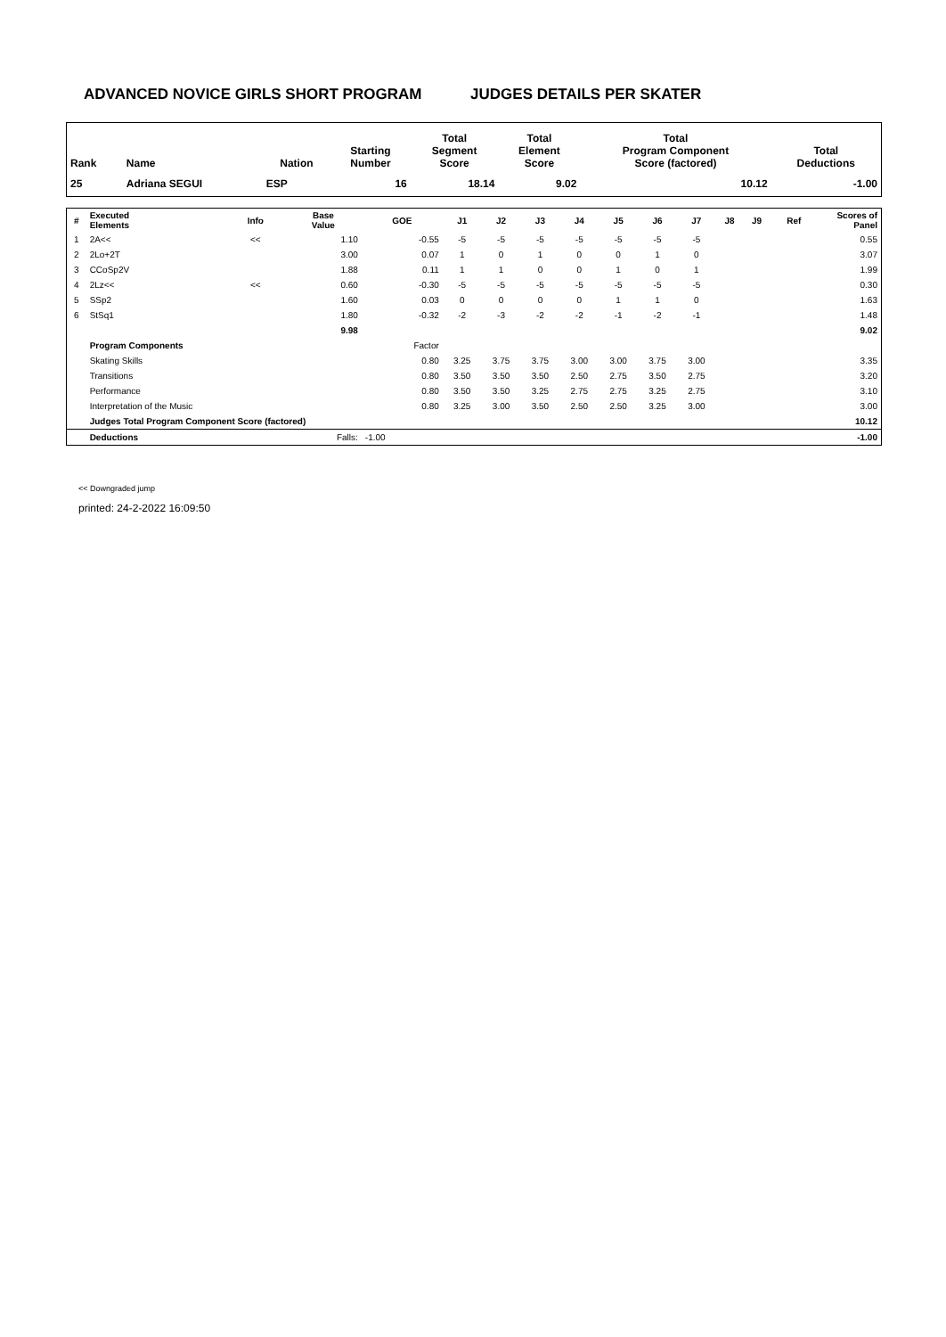ADVANCED NOVICE GIRLS SHORT PROGRAM JUDGES DETAILS PER SKATER
| Rank | Name | Nation | Starting Number | Total Segment Score | Total Element Score | Total Program Component Score (factored) | Total Deductions |
| --- | --- | --- | --- | --- | --- | --- | --- |
| 25 | Adriana SEGUI | ESP | 16 | 18.14 | 9.02 | 10.12 | -1.00 |
| # | Executed Elements | Info | Base Value | GOE | J1 | J2 | J3 | J4 | J5 | J6 | J7 | J8 | J9 | Ref | Scores of Panel |
| --- | --- | --- | --- | --- | --- | --- | --- | --- | --- | --- | --- | --- | --- | --- | --- |
| 1 | 2A<< | << | 1.10 | -0.55 | -5 | -5 | -5 | -5 | -5 | -5 | -5 | | | | 0.55 |
| 2 | 2Lo+2T | | 3.00 | 0.07 | 1 | 0 | 1 | 0 | 0 | 1 | 0 | | | | 3.07 |
| 3 | CCoSp2V | | 1.88 | 0.11 | 1 | 1 | 0 | 0 | 1 | 0 | 1 | | | | 1.99 |
| 4 | 2Lz<< | << | 0.60 | -0.30 | -5 | -5 | -5 | -5 | -5 | -5 | -5 | | | | 0.30 |
| 5 | SSp2 | | 1.60 | 0.03 | 0 | 0 | 0 | 0 | 1 | 1 | 0 | | | | 1.63 |
| 6 | StSq1 | | 1.80 | -0.32 | -2 | -3 | -2 | -2 | -1 | -2 | -1 | | | | 1.48 |
| | | | 9.98 | | | | | | | | | | | | 9.02 |
| | Program Components | | | Factor | | | | | | | | | | | |
| | Skating Skills | | | 0.80 | 3.25 | 3.75 | 3.75 | 3.00 | 3.00 | 3.75 | 3.00 | | | | 3.35 |
| | Transitions | | | 0.80 | 3.50 | 3.50 | 3.50 | 2.50 | 2.75 | 3.50 | 2.75 | | | | 3.20 |
| | Performance | | | 0.80 | 3.50 | 3.50 | 3.25 | 2.75 | 2.75 | 3.25 | 2.75 | | | | 3.10 |
| | Interpretation of the Music | | | 0.80 | 3.25 | 3.00 | 3.50 | 2.50 | 2.50 | 3.25 | 3.00 | | | | 3.00 |
| | Judges Total Program Component Score (factored) | | | | | | | | | | | | | | 10.12 |
| | Deductions | | Falls: | -1.00 | | | | | | | | | | | -1.00 |
<< Downgraded jump
printed: 24-2-2022 16:09:50